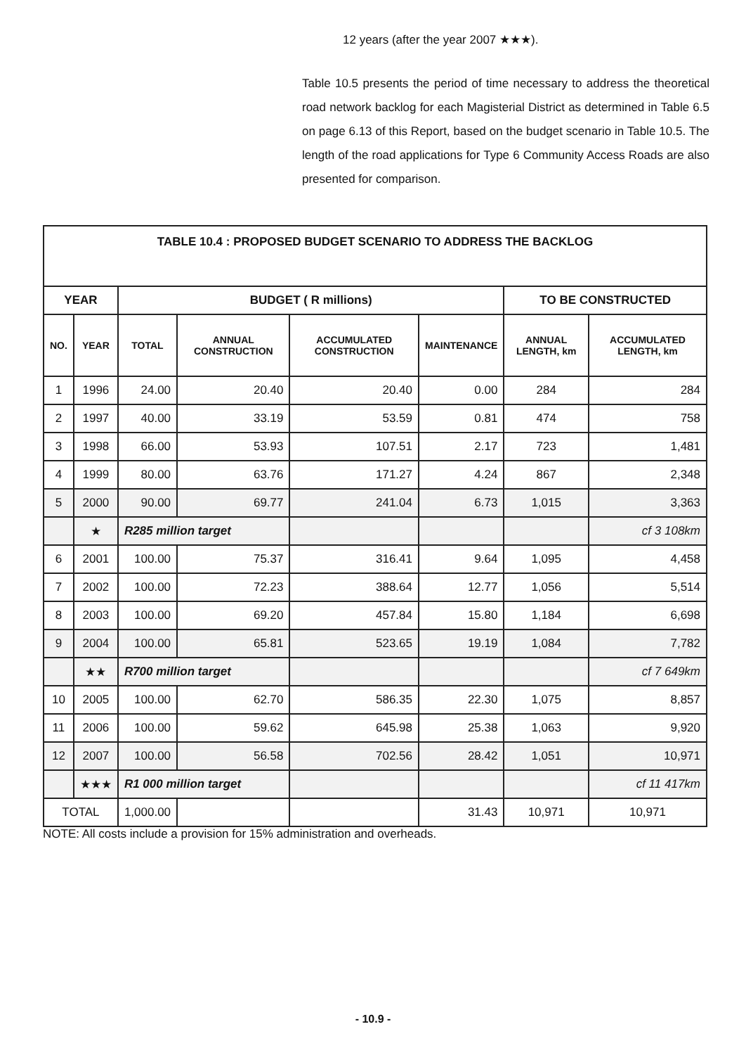12 years (after the year 2007 ★★★).
Table 10.5 presents the period of time necessary to address the theoretical road network backlog for each Magisterial District as determined in Table 6.5 on page 6.13 of this Report, based on the budget scenario in Table 10.5. The length of the road applications for Type 6 Community Access Roads are also presented for comparison.
| TABLE 10.4 : PROPOSED BUDGET SCENARIO TO ADDRESS THE BACKLOG | | | | | | | |
| --- | --- | --- | --- | --- | --- | --- | --- |
| YEAR | | BUDGET ( R millions) | | | | TO BE CONSTRUCTED | |
| NO. | YEAR | TOTAL | ANNUAL CONSTRUCTION | ACCUMULATED CONSTRUCTION | MAINTENANCE | ANNUAL LENGTH, km | ACCUMULATED LENGTH, km |
| 1 | 1996 | 24.00 | 20.40 | 20.40 | 0.00 | 284 | 284 |
| 2 | 1997 | 40.00 | 33.19 | 53.59 | 0.81 | 474 | 758 |
| 3 | 1998 | 66.00 | 53.93 | 107.51 | 2.17 | 723 | 1,481 |
| 4 | 1999 | 80.00 | 63.76 | 171.27 | 4.24 | 867 | 2,348 |
| 5 | 2000 | 90.00 | 69.77 | 241.04 | 6.73 | 1,015 | 3,363 |
| | ★ | R285 million target | | | | | cf 3 108km |
| 6 | 2001 | 100.00 | 75.37 | 316.41 | 9.64 | 1,095 | 4,458 |
| 7 | 2002 | 100.00 | 72.23 | 388.64 | 12.77 | 1,056 | 5,514 |
| 8 | 2003 | 100.00 | 69.20 | 457.84 | 15.80 | 1,184 | 6,698 |
| 9 | 2004 | 100.00 | 65.81 | 523.65 | 19.19 | 1,084 | 7,782 |
| | ★★ | R700 million target | | | | | cf 7 649km |
| 10 | 2005 | 100.00 | 62.70 | 586.35 | 22.30 | 1,075 | 8,857 |
| 11 | 2006 | 100.00 | 59.62 | 645.98 | 25.38 | 1,063 | 9,920 |
| 12 | 2007 | 100.00 | 56.58 | 702.56 | 28.42 | 1,051 | 10,971 |
| | ★★★ | R1 000 million target | | | | | cf 11 417km |
| TOTAL | | 1,000.00 | | | 31.43 | 10,971 | 10,971 |
NOTE: All costs include a provision for 15% administration and overheads.
- 10.9 -